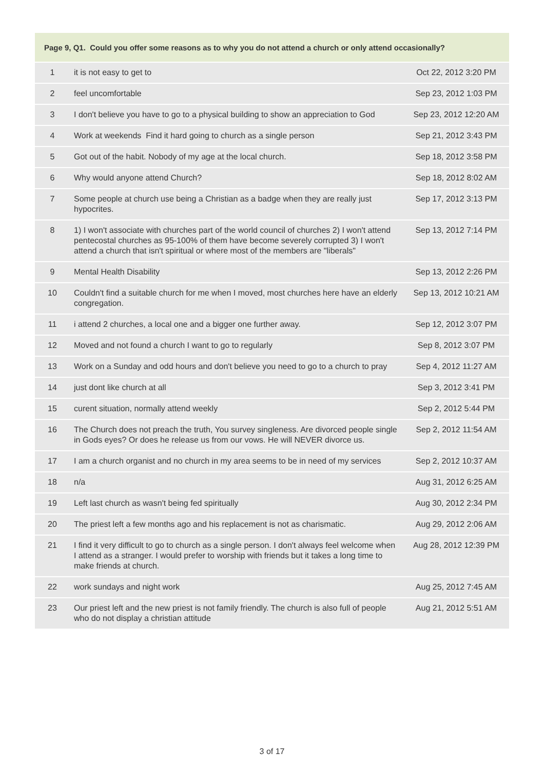| Page 9, Q1. Could you offer some reasons as to why you do not attend a church or only attend occasionally? | | |
| --- | --- | --- |
| 1 | it is not easy to get to | Oct 22, 2012 3:20 PM |
| 2 | feel uncomfortable | Sep 23, 2012 1:03 PM |
| 3 | I don't believe you have to go to a physical building to show an appreciation to God | Sep 23, 2012 12:20 AM |
| 4 | Work at weekends Find it hard going to church as a single person | Sep 21, 2012 3:43 PM |
| 5 | Got out of the habit. Nobody of my age at the local church. | Sep 18, 2012 3:58 PM |
| 6 | Why would anyone attend Church? | Sep 18, 2012 8:02 AM |
| 7 | Some people at church use being a Christian as a badge when they are really just hypocrites. | Sep 17, 2012 3:13 PM |
| 8 | 1) I won't associate with churches part of the world council of churches 2) I won't attend pentecostal churches as 95-100% of them have become severely corrupted 3) I won't attend a church that isn't spiritual or where most of the members are "liberals" | Sep 13, 2012 7:14 PM |
| 9 | Mental Health Disability | Sep 13, 2012 2:26 PM |
| 10 | Couldn't find a suitable church for me when I moved, most churches here have an elderly congregation. | Sep 13, 2012 10:21 AM |
| 11 | i attend 2 churches, a local one and a bigger one further away. | Sep 12, 2012 3:07 PM |
| 12 | Moved and not found a church I want to go to regularly | Sep 8, 2012 3:07 PM |
| 13 | Work on a Sunday and odd hours and don't believe you need to go to a church to pray | Sep 4, 2012 11:27 AM |
| 14 | just dont like church at all | Sep 3, 2012 3:41 PM |
| 15 | curent situation, normally attend weekly | Sep 2, 2012 5:44 PM |
| 16 | The Church does not preach the truth, You survey singleness. Are divorced people single in Gods eyes? Or does he release us from our vows. He will NEVER divorce us. | Sep 2, 2012 11:54 AM |
| 17 | I am a church organist and no church in my area seems to be in need of my services | Sep 2, 2012 10:37 AM |
| 18 | n/a | Aug 31, 2012 6:25 AM |
| 19 | Left last church as wasn't being fed spiritually | Aug 30, 2012 2:34 PM |
| 20 | The priest left a few months ago and his replacement is not as charismatic. | Aug 29, 2012 2:06 AM |
| 21 | I find it very difficult to go to church as a single person. I don't always feel welcome when I attend as a stranger. I would prefer to worship with friends but it takes a long time to make friends at church. | Aug 28, 2012 12:39 PM |
| 22 | work sundays and night work | Aug 25, 2012 7:45 AM |
| 23 | Our priest left and the new priest is not family friendly. The church is also full of people who do not display a christian attitude | Aug 21, 2012 5:51 AM |
3 of 17